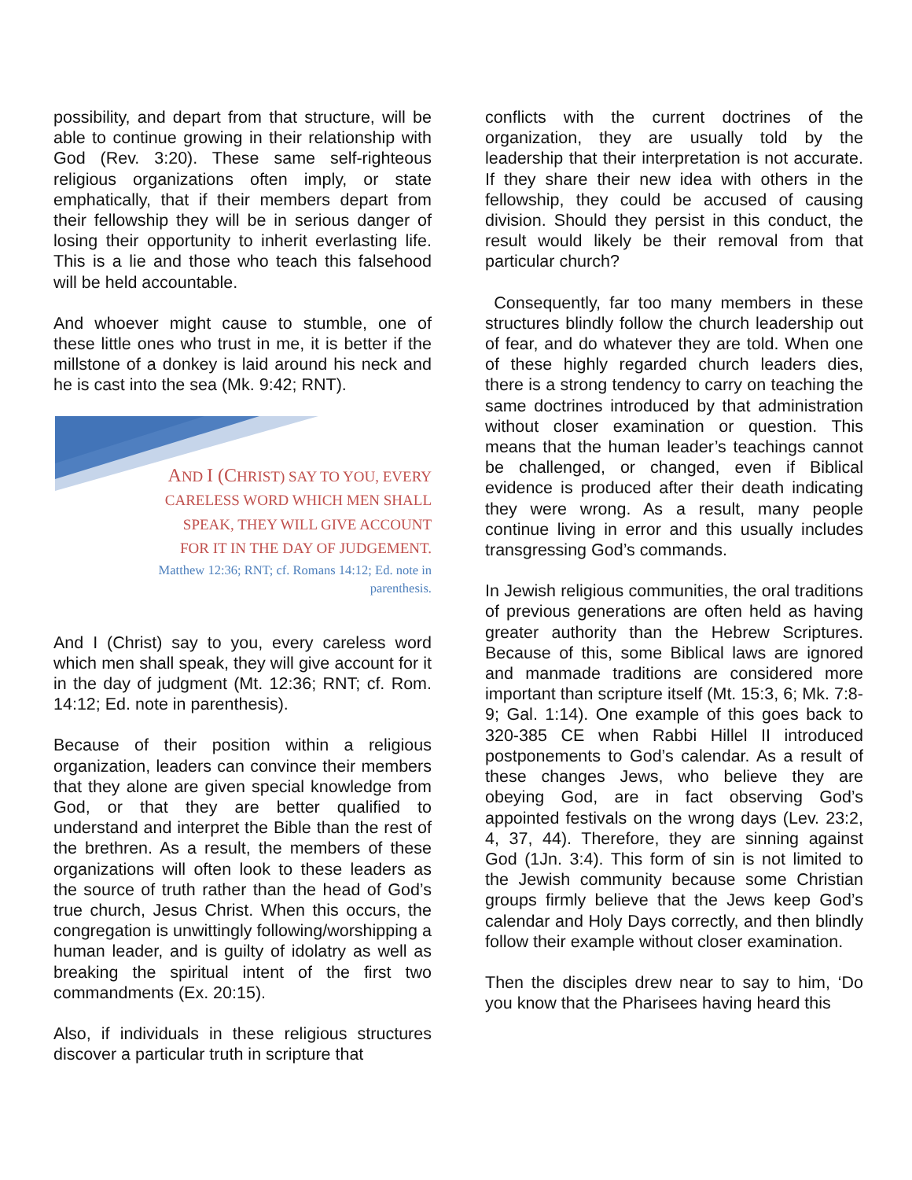possibility, and depart from that structure, will be able to continue growing in their relationship with God (Rev. 3:20). These same self-righteous religious organizations often imply, or state emphatically, that if their members depart from their fellowship they will be in serious danger of losing their opportunity to inherit everlasting life. This is a lie and those who teach this falsehood will be held accountable.
And whoever might cause to stumble, one of these little ones who trust in me, it is better if the millstone of a donkey is laid around his neck and he is cast into the sea (Mk. 9:42; RNT).
AND I (CHRIST) SAY TO YOU, EVERY
CARELESS WORD WHICH MEN SHALL
SPEAK, THEY WILL GIVE ACCOUNT
FOR IT IN THE DAY OF JUDGEMENT.
Matthew 12:36; RNT; cf. Romans 14:12; Ed. note in
parenthesis.
And I (Christ) say to you, every careless word which men shall speak, they will give account for it in the day of judgment (Mt. 12:36; RNT; cf. Rom. 14:12; Ed. note in parenthesis).
Because of their position within a religious organization, leaders can convince their members that they alone are given special knowledge from God, or that they are better qualified to understand and interpret the Bible than the rest of the brethren. As a result, the members of these organizations will often look to these leaders as the source of truth rather than the head of God’s true church, Jesus Christ. When this occurs, the congregation is unwittingly following/worshipping a human leader, and is guilty of idolatry as well as breaking the spiritual intent of the first two commandments (Ex. 20:15).
Also, if individuals in these religious structures discover a particular truth in scripture that
conflicts with the current doctrines of the organization, they are usually told by the leadership that their interpretation is not accurate. If they share their new idea with others in the fellowship, they could be accused of causing division. Should they persist in this conduct, the result would likely be their removal from that particular church?
Consequently, far too many members in these structures blindly follow the church leadership out of fear, and do whatever they are told. When one of these highly regarded church leaders dies, there is a strong tendency to carry on teaching the same doctrines introduced by that administration without closer examination or question. This means that the human leader’s teachings cannot be challenged, or changed, even if Biblical evidence is produced after their death indicating they were wrong. As a result, many people continue living in error and this usually includes transgressing God’s commands.
In Jewish religious communities, the oral traditions of previous generations are often held as having greater authority than the Hebrew Scriptures. Because of this, some Biblical laws are ignored and manmade traditions are considered more important than scripture itself (Mt. 15:3, 6; Mk. 7:8-9; Gal. 1:14). One example of this goes back to 320-385 CE when Rabbi Hillel II introduced postponements to God’s calendar. As a result of these changes Jews, who believe they are obeying God, are in fact observing God’s appointed festivals on the wrong days (Lev. 23:2, 4, 37, 44). Therefore, they are sinning against God (1Jn. 3:4). This form of sin is not limited to the Jewish community because some Christian groups firmly believe that the Jews keep God’s calendar and Holy Days correctly, and then blindly follow their example without closer examination.
Then the disciples drew near to say to him, ‘Do you know that the Pharisees having heard this